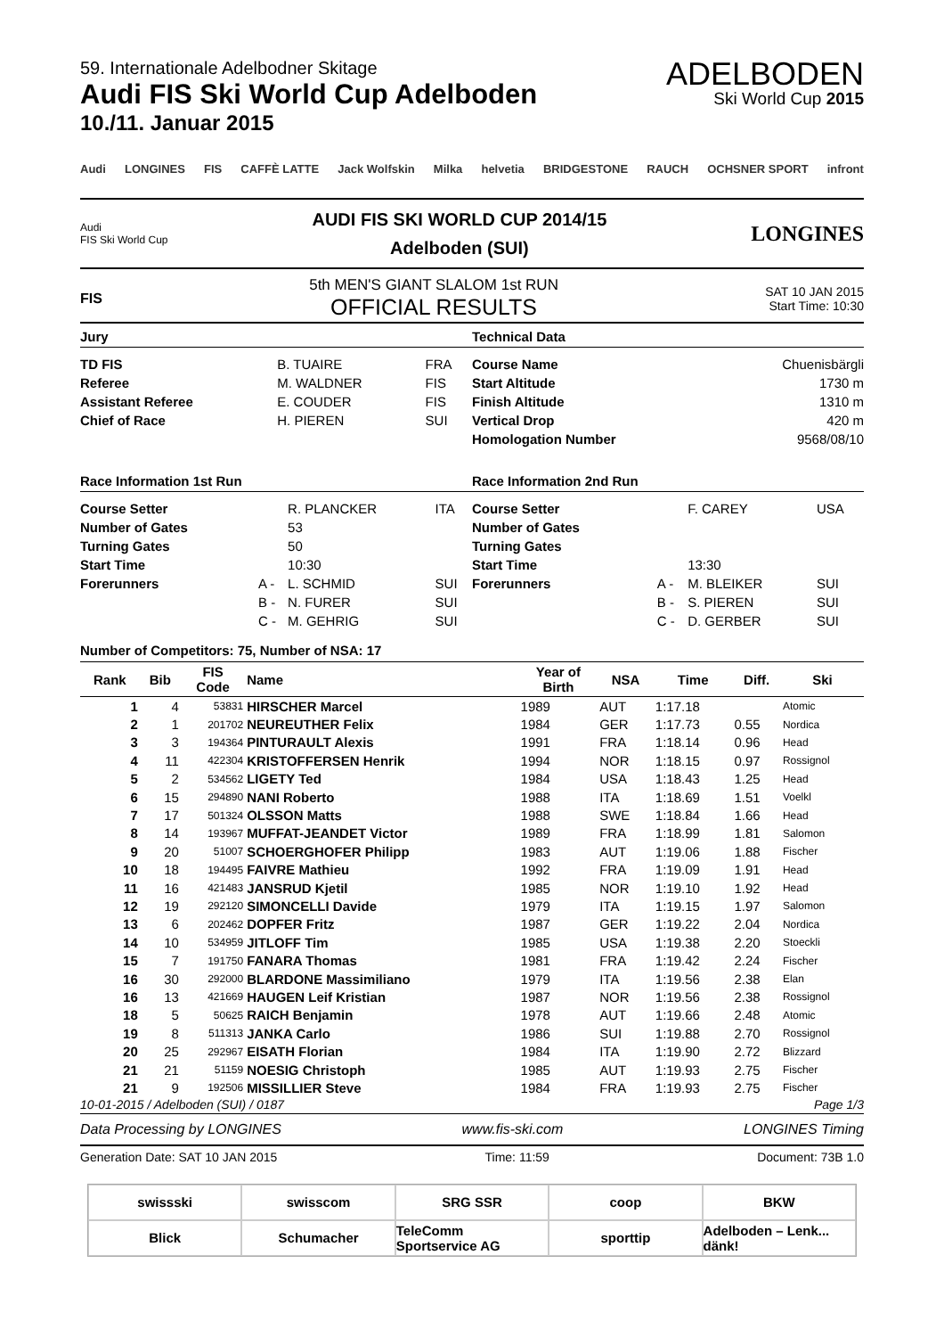59. Internationale Adelbodner Skitage
Audi FIS Ski World Cup Adelboden
10./11. Januar 2015
ADELBODEN
Ski World Cup 2015
Audi LONGINES FIS CAFFÈ LATTE Jack Wolfskin Milka helvetia BRIDGESTONE RAUCH OCHSNER SPORT infront
Audi
FIS Ski World Cup
AUDI FIS SKI WORLD CUP 2014/15
Adelboden (SUI)
LONGINES
FIS
5th MEN'S GIANT SLALOM 1st RUN
OFFICIAL RESULTS
SAT 10 JAN 2015
Start Time: 10:30
Jury
| TD FIS | B. TUAIRE | FRA |
| Referee | M. WALDNER | FIS |
| Assistant Referee | E. COUDER | FIS |
| Chief of Race | H. PIEREN | SUI |
Technical Data
| Course Name | Chuenisbärgli |
| Start Altitude | 1730 m |
| Finish Altitude | 1310 m |
| Vertical Drop | 420 m |
| Homologation Number | 9568/08/10 |
Race Information 1st Run
| Course Setter | | R. PLANCKER | ITA |
| Number of Gates | | 53 | |
| Turning Gates | | 50 | |
| Start Time | | 10:30 | |
| Forerunners | A - | L. SCHMID | SUI |
| | B - | N. FURER | SUI |
| | C - | M. GEHRIG | SUI |
Race Information 2nd Run
| Course Setter | | F. CAREY | USA |
| Number of Gates | | | |
| Turning Gates | | | |
| Start Time | | 13:30 | |
| Forerunners | A - | M. BLEIKER | SUI |
| | B - | S. PIEREN | SUI |
| | C - | D. GERBER | SUI |
Number of Competitors: 75, Number of NSA: 17
| Rank | Bib | FIS Code | Name | Year of Birth | NSA | Time | Diff. | Ski |
| --- | --- | --- | --- | --- | --- | --- | --- | --- |
| 1 | 4 | 53831 | HIRSCHER Marcel | 1989 | AUT | 1:17.18 | | Atomic |
| 2 | 1 | 201702 | NEUREUTHER Felix | 1984 | GER | 1:17.73 | 0.55 | Nordica |
| 3 | 3 | 194364 | PINTURAULT Alexis | 1991 | FRA | 1:18.14 | 0.96 | Head |
| 4 | 11 | 422304 | KRISTOFFERSEN Henrik | 1994 | NOR | 1:18.15 | 0.97 | Rossignol |
| 5 | 2 | 534562 | LIGETY Ted | 1984 | USA | 1:18.43 | 1.25 | Head |
| 6 | 15 | 294890 | NANI Roberto | 1988 | ITA | 1:18.69 | 1.51 | Voelkl |
| 7 | 17 | 501324 | OLSSON Matts | 1988 | SWE | 1:18.84 | 1.66 | Head |
| 8 | 14 | 193967 | MUFFAT-JEANDET Victor | 1989 | FRA | 1:18.99 | 1.81 | Salomon |
| 9 | 20 | 51007 | SCHOERGHOFER Philipp | 1983 | AUT | 1:19.06 | 1.88 | Fischer |
| 10 | 18 | 194495 | FAIVRE Mathieu | 1992 | FRA | 1:19.09 | 1.91 | Head |
| 11 | 16 | 421483 | JANSRUD Kjetil | 1985 | NOR | 1:19.10 | 1.92 | Head |
| 12 | 19 | 292120 | SIMONCELLI Davide | 1979 | ITA | 1:19.15 | 1.97 | Salomon |
| 13 | 6 | 202462 | DOPFER Fritz | 1987 | GER | 1:19.22 | 2.04 | Nordica |
| 14 | 10 | 534959 | JITLOFF Tim | 1985 | USA | 1:19.38 | 2.20 | Stoeckli |
| 15 | 7 | 191750 | FANARA Thomas | 1981 | FRA | 1:19.42 | 2.24 | Fischer |
| 16 | 30 | 292000 | BLARDONE Massimiliano | 1979 | ITA | 1:19.56 | 2.38 | Elan |
| 16 | 13 | 421669 | HAUGEN Leif Kristian | 1987 | NOR | 1:19.56 | 2.38 | Rossignol |
| 18 | 5 | 50625 | RAICH Benjamin | 1978 | AUT | 1:19.66 | 2.48 | Atomic |
| 19 | 8 | 511313 | JANKA Carlo | 1986 | SUI | 1:19.88 | 2.70 | Rossignol |
| 20 | 25 | 292967 | EISATH Florian | 1984 | ITA | 1:19.90 | 2.72 | Blizzard |
| 21 | 21 | 51159 | NOESIG Christoph | 1985 | AUT | 1:19.93 | 2.75 | Fischer |
| 21 | 9 | 192506 | MISSILLIER Steve | 1984 | FRA | 1:19.93 | 2.75 | Fischer |
10-01-2015 / Adelboden (SUI) / 0187 Page 1/3
Data Processing by LONGINES www.fis-ski.com LONGINES Timing
Generation Date: SAT 10 JAN 2015 Time: 11:59 Document: 73B 1.0
swissski
swisscom
SRG SSR
coop
BKW
Blick
Schumacher
TeleComm Sportservice AG
sporttip
Adelboden – Lenk... dänk!